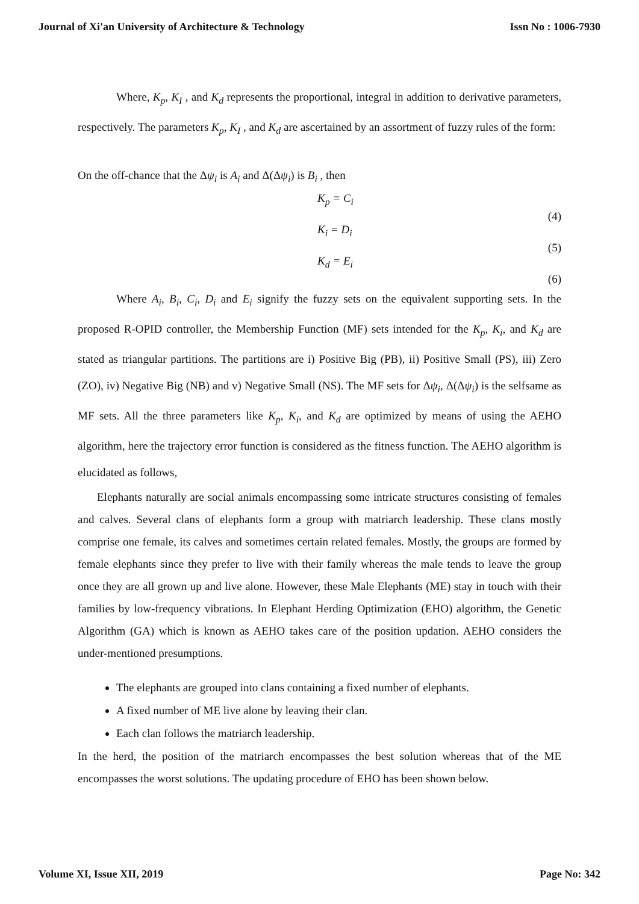Journal of Xi'an University of Architecture & Technology Issn No : 1006-7930
Where, K<sub>p</sub>, K<sub>I</sub> , and K<sub>d</sub> represents the proportional, integral in addition to derivative parameters, respectively. The parameters K<sub>p</sub>, K<sub>I</sub> , and K<sub>d</sub> are ascertained by an assortment of fuzzy rules of the form:
On the off-chance that the Δψ<sub>i</sub> is A<sub>i</sub> and Δ(Δψ<sub>i</sub>) is B<sub>i</sub> , then
K<sub>p</sub> = C<sub>i</sub> (4)
K<sub>i</sub> = D<sub>i</sub> (5)
K<sub>d</sub> = E<sub>i</sub> (6)
Where A<sub>i</sub>, B<sub>i</sub>, C<sub>i</sub>, D<sub>i</sub> and E<sub>i</sub> signify the fuzzy sets on the equivalent supporting sets. In the proposed R-OPID controller, the Membership Function (MF) sets intended for the K<sub>p</sub>, K<sub>i</sub>, and K<sub>d</sub> are stated as triangular partitions. The partitions are i) Positive Big (PB), ii) Positive Small (PS), iii) Zero (ZO), iv) Negative Big (NB) and v) Negative Small (NS). The MF sets for Δψ<sub>i</sub>, Δ(Δψ<sub>i</sub>) is the selfsame as MF sets. All the three parameters like K<sub>p</sub>, K<sub>i</sub>, and K<sub>d</sub> are optimized by means of using the AEHO algorithm, here the trajectory error function is considered as the fitness function. The AEHO algorithm is elucidated as follows,
Elephants naturally are social animals encompassing some intricate structures consisting of females and calves. Several clans of elephants form a group with matriarch leadership. These clans mostly comprise one female, its calves and sometimes certain related females. Mostly, the groups are formed by female elephants since they prefer to live with their family whereas the male tends to leave the group once they are all grown up and live alone. However, these Male Elephants (ME) stay in touch with their families by low-frequency vibrations. In Elephant Herding Optimization (EHO) algorithm, the Genetic Algorithm (GA) which is known as AEHO takes care of the position updation. AEHO considers the under-mentioned presumptions.
The elephants are grouped into clans containing a fixed number of elephants.
A fixed number of ME live alone by leaving their clan.
Each clan follows the matriarch leadership.
In the herd, the position of the matriarch encompasses the best solution whereas that of the ME encompasses the worst solutions. The updating procedure of EHO has been shown below.
Volume XI, Issue XII, 2019 Page No: 342